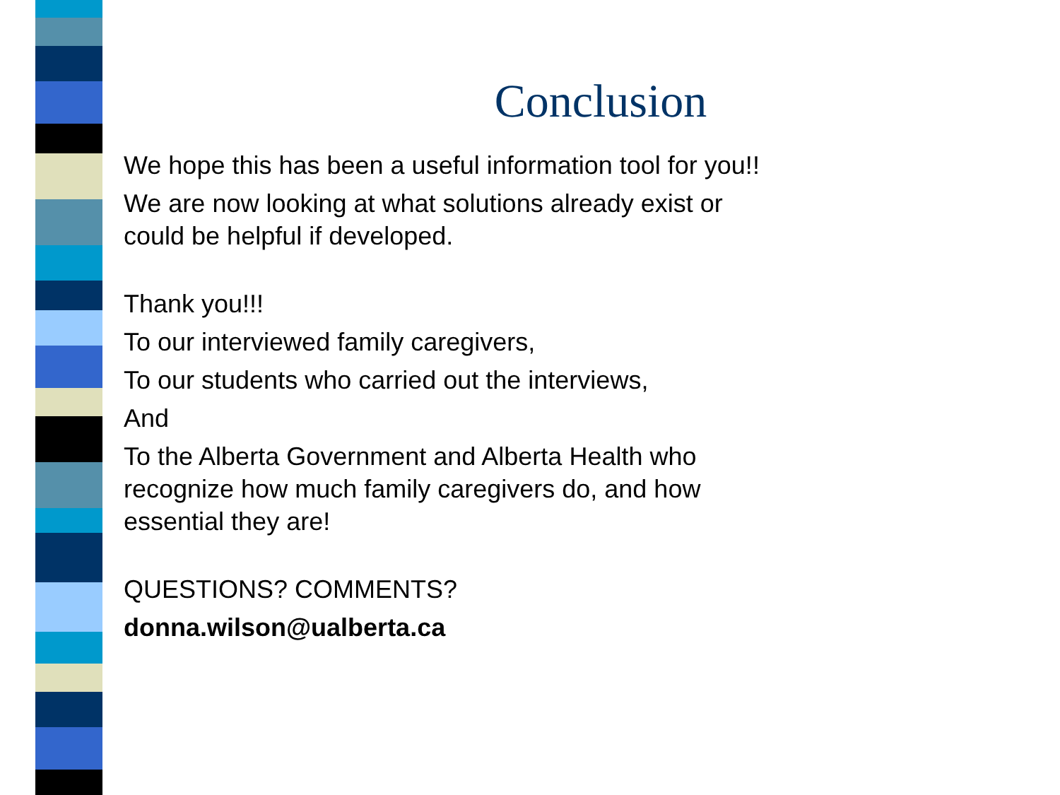Conclusion
We hope this has been a useful information tool for you!!
We are now looking at what solutions already exist or
could be helpful if developed.
Thank you!!!
To our interviewed family caregivers,
To our students who carried out the interviews,
And
To the Alberta Government and Alberta Health who
recognize how much family caregivers do, and how
essential they are!
QUESTIONS? COMMENTS?
donna.wilson@ualberta.ca